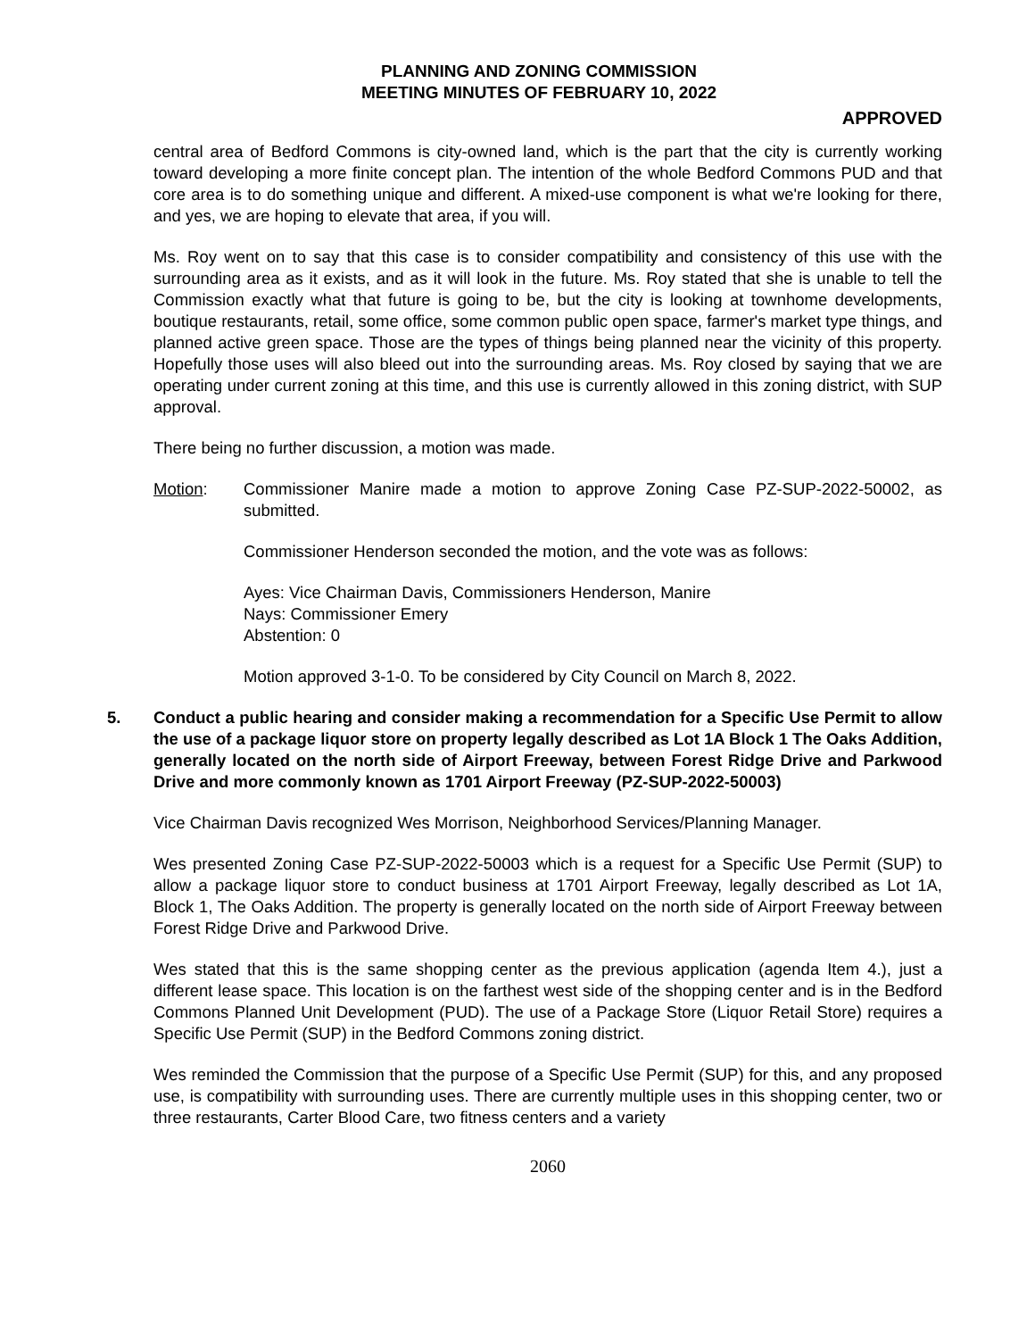PLANNING AND ZONING COMMISSION
MEETING MINUTES OF FEBRUARY 10, 2022
APPROVED
central area of Bedford Commons is city-owned land, which is the part that the city is currently working toward developing a more finite concept plan. The intention of the whole Bedford Commons PUD and that core area is to do something unique and different. A mixed-use component is what we're looking for there, and yes, we are hoping to elevate that area, if you will.
Ms. Roy went on to say that this case is to consider compatibility and consistency of this use with the surrounding area as it exists, and as it will look in the future. Ms. Roy stated that she is unable to tell the Commission exactly what that future is going to be, but the city is looking at townhome developments, boutique restaurants, retail, some office, some common public open space, farmer's market type things, and planned active green space. Those are the types of things being planned near the vicinity of this property. Hopefully those uses will also bleed out into the surrounding areas. Ms. Roy closed by saying that we are operating under current zoning at this time, and this use is currently allowed in this zoning district, with SUP approval.
There being no further discussion, a motion was made.
Motion: Commissioner Manire made a motion to approve Zoning Case PZ-SUP-2022-50002, as submitted.
Commissioner Henderson seconded the motion, and the vote was as follows:
Ayes: Vice Chairman Davis, Commissioners Henderson, Manire
Nays: Commissioner Emery
Abstention: 0
Motion approved 3-1-0. To be considered by City Council on March 8, 2022.
5. Conduct a public hearing and consider making a recommendation for a Specific Use Permit to allow the use of a package liquor store on property legally described as Lot 1A Block 1 The Oaks Addition, generally located on the north side of Airport Freeway, between Forest Ridge Drive and Parkwood Drive and more commonly known as 1701 Airport Freeway (PZ-SUP-2022-50003)
Vice Chairman Davis recognized Wes Morrison, Neighborhood Services/Planning Manager.
Wes presented Zoning Case PZ-SUP-2022-50003 which is a request for a Specific Use Permit (SUP) to allow a package liquor store to conduct business at 1701 Airport Freeway, legally described as Lot 1A, Block 1, The Oaks Addition. The property is generally located on the north side of Airport Freeway between Forest Ridge Drive and Parkwood Drive.
Wes stated that this is the same shopping center as the previous application (agenda Item 4.), just a different lease space. This location is on the farthest west side of the shopping center and is in the Bedford Commons Planned Unit Development (PUD). The use of a Package Store (Liquor Retail Store) requires a Specific Use Permit (SUP) in the Bedford Commons zoning district.
Wes reminded the Commission that the purpose of a Specific Use Permit (SUP) for this, and any proposed use, is compatibility with surrounding uses. There are currently multiple uses in this shopping center, two or three restaurants, Carter Blood Care, two fitness centers and a variety
2060